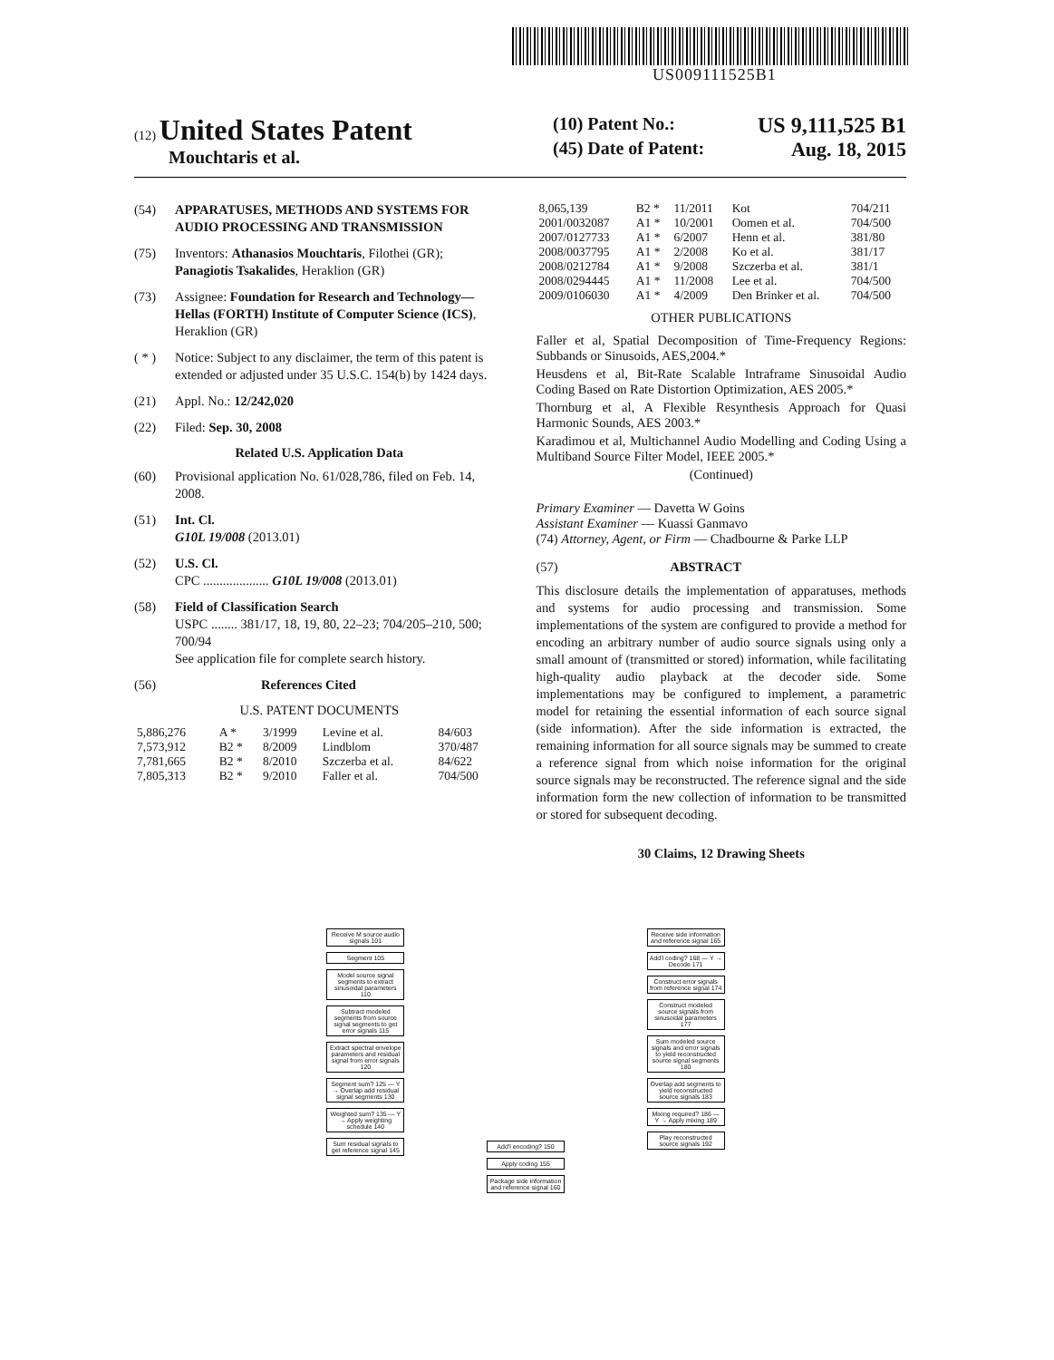US009111525B1
(12) United States Patent
Mouchtaris et al.
(10) Patent No.: US 9,111,525 B1
(45) Date of Patent: Aug. 18, 2015
(54) APPARATUSES, METHODS AND SYSTEMS FOR AUDIO PROCESSING AND TRANSMISSION
(75) Inventors: Athanasios Mouchtaris, Filothei (GR); Panagiotis Tsakalides, Heraklion (GR)
(73) Assignee: Foundation for Research and Technology—Hellas (FORTH) Institute of Computer Science (ICS), Heraklion (GR)
( * ) Notice: Subject to any disclaimer, the term of this patent is extended or adjusted under 35 U.S.C. 154(b) by 1424 days.
(21) Appl. No.: 12/242,020
(22) Filed: Sep. 30, 2008
Related U.S. Application Data
(60) Provisional application No. 61/028,786, filed on Feb. 14, 2008.
(51) Int. Cl.
G10L 19/008 (2013.01)
(52) U.S. Cl.
CPC .................... G10L 19/008 (2013.01)
(58) Field of Classification Search
USPC ........ 381/17, 18, 19, 80, 22–23; 704/205–210, 500; 700/94
See application file for complete search history.
(56) References Cited
U.S. PATENT DOCUMENTS
| 5,886,276 | A * | 3/1999 | Levine et al. | 84/603 |
| 7,573,912 | B2 * | 8/2009 | Lindblom | 370/487 |
| 7,781,665 | B2 * | 8/2010 | Szczerba et al. | 84/622 |
| 7,805,313 | B2 * | 9/2010 | Faller et al. | 704/500 |
| 8,065,139 | B2 * | 11/2011 | Kot | 704/211 |
| 2001/0032087 | A1 * | 10/2001 | Oomen et al. | 704/500 |
| 2007/0127733 | A1 * | 6/2007 | Henn et al. | 381/80 |
| 2008/0037795 | A1 * | 2/2008 | Ko et al. | 381/17 |
| 2008/0212784 | A1 * | 9/2008 | Szczerba et al. | 381/1 |
| 2008/0294445 | A1 * | 11/2008 | Lee et al. | 704/500 |
| 2009/0106030 | A1 * | 4/2009 | Den Brinker et al. | 704/500 |
OTHER PUBLICATIONS
Faller et al, Spatial Decomposition of Time-Frequency Regions: Subbands or Sinusoids, AES,2004.*
Heusdens et al, Bit-Rate Scalable Intraframe Sinusoidal Audio Coding Based on Rate Distortion Optimization, AES 2005.*
Thornburg et al, A Flexible Resynthesis Approach for Quasi Harmonic Sounds, AES 2003.*
Karadimou et al, Multichannel Audio Modelling and Coding Using a Multiband Source Filter Model, IEEE 2005.*
(Continued)
Primary Examiner — Davetta W Goins
Assistant Examiner — Kuassi Ganmavo
(74) Attorney, Agent, or Firm — Chadbourne & Parke LLP
(57) ABSTRACT
This disclosure details the implementation of apparatuses, methods and systems for audio processing and transmission. Some implementations of the system are configured to provide a method for encoding an arbitrary number of audio source signals using only a small amount of (transmitted or stored) information, while facilitating high-quality audio playback at the decoder side. Some implementations may be configured to implement, a parametric model for retaining the essential information of each source signal (side information). After the side information is extracted, the remaining information for all source signals may be summed to create a reference signal from which noise information for the original source signals may be reconstructed. The reference signal and the side information form the new collection of information to be transmitted or stored for subsequent decoding.
30 Claims, 12 Drawing Sheets
Receive M source audio signals 101
Segment 105
Model source signal segments to extract sinusoidal parameters 110
Subtract modeled segments from source signal segments to get error signals 115
Extract spectral envelope parameters and residual signal from error signals 120
Segment sum? 125 — Y → Overlap add residual signal segments 130
Weighted sum? 135 — Y → Apply weighting schedule 140
Sum residual signals to get reference signal 145
Add'l encoding? 150
Apply coding 155
Package side information and reference signal 160
Receive side information and reference signal 165
Add'l coding? 168 — Y → Decode 171
Construct error signals from reference signal 174
Construct modeled source signals from sinusoidal parameters 177
Sum modeled source signals and error signals to yield reconstructed source signal segments 180
Overlap add segments to yield reconstructed source signals 183
Mixing required? 186 — Y → Apply mixing 189
Play reconstructed source signals 192